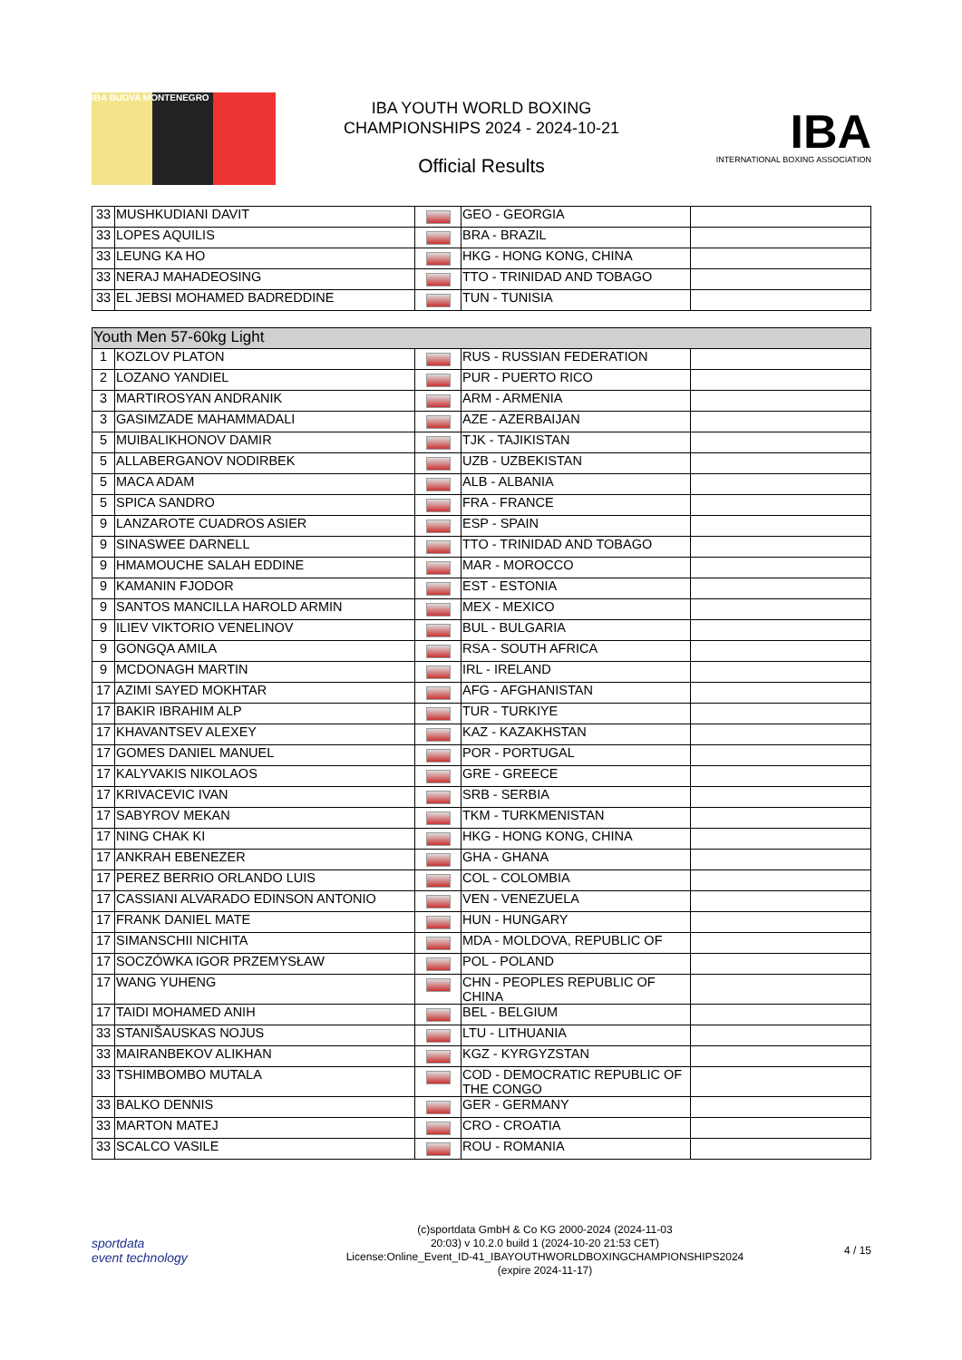IBA BUDVA MONTENEGRO
IBA YOUTH WORLD BOXING
CHAMPIONSHIPS 2024 - 2024-10-21
Official Results
IBA
INTERNATIONAL BOXING ASSOCIATION
| 33 | MUSHKUDIANI DAVIT | | GEO - GEORGIA | |
| 33 | LOPES AQUILIS | | BRA - BRAZIL | |
| 33 | LEUNG KA HO | | HKG - HONG KONG, CHINA | |
| 33 | NERAJ MAHADEOSING | | TTO - TRINIDAD AND TOBAGO | |
| 33 | EL JEBSI MOHAMED BADREDDINE | | TUN - TUNISIA | |
| Youth Men 57-60kg Light | | | | |
| 1 | KOZLOV PLATON | | RUS - RUSSIAN FEDERATION | |
| 2 | LOZANO YANDIEL | | PUR - PUERTO RICO | |
| 3 | MARTIROSYAN ANDRANIK | | ARM - ARMENIA | |
| 3 | GASIMZADE MAHAMMADALI | | AZE - AZERBAIJAN | |
| 5 | MUIBALIKHONOV DAMIR | | TJK - TAJIKISTAN | |
| 5 | ALLABERGANOV NODIRBEK | | UZB - UZBEKISTAN | |
| 5 | MACA ADAM | | ALB - ALBANIA | |
| 5 | SPICA SANDRO | | FRA - FRANCE | |
| 9 | LANZAROTE CUADROS ASIER | | ESP - SPAIN | |
| 9 | SINASWEE DARNELL | | TTO - TRINIDAD AND TOBAGO | |
| 9 | HMAMOUCHE SALAH EDDINE | | MAR - MOROCCO | |
| 9 | KAMANIN FJODOR | | EST - ESTONIA | |
| 9 | SANTOS MANCILLA HAROLD ARMIN | | MEX - MEXICO | |
| 9 | ILIEV VIKTORIO VENELINOV | | BUL - BULGARIA | |
| 9 | GONGQA AMILA | | RSA - SOUTH AFRICA | |
| 9 | MCDONAGH MARTIN | | IRL - IRELAND | |
| 17 | AZIMI SAYED MOKHTAR | | AFG - AFGHANISTAN | |
| 17 | BAKIR IBRAHIM ALP | | TUR - TURKIYE | |
| 17 | KHAVANTSEV ALEXEY | | KAZ - KAZAKHSTAN | |
| 17 | GOMES DANIEL MANUEL | | POR - PORTUGAL | |
| 17 | KALYVAKIS NIKOLAOS | | GRE - GREECE | |
| 17 | KRIVACEVIC IVAN | | SRB - SERBIA | |
| 17 | SABYROV MEKAN | | TKM - TURKMENISTAN | |
| 17 | NING CHAK KI | | HKG - HONG KONG, CHINA | |
| 17 | ANKRAH EBENEZER | | GHA - GHANA | |
| 17 | PEREZ BERRIO ORLANDO LUIS | | COL - COLOMBIA | |
| 17 | CASSIANI ALVARADO EDINSON ANTONIO | | VEN - VENEZUELA | |
| 17 | FRANK DANIEL MATE | | HUN - HUNGARY | |
| 17 | SIMANSCHII NICHITA | | MDA - MOLDOVA, REPUBLIC OF | |
| 17 | SOCZÓWKA IGOR PRZEMYSŁAW | | POL - POLAND | |
| 17 | WANG YUHENG | | CHN - PEOPLES REPUBLIC OF CHINA | |
| 17 | TAIDI MOHAMED ANIH | | BEL - BELGIUM | |
| 33 | STANIŠAUSKAS NOJUS | | LTU - LITHUANIA | |
| 33 | MAIRANBEKOV ALIKHAN | | KGZ - KYRGYZSTAN | |
| 33 | TSHIMBOMBO MUTALA | | COD - DEMOCRATIC REPUBLIC OF THE CONGO | |
| 33 | BALKO DENNIS | | GER - GERMANY | |
| 33 | MARTON MATEJ | | CRO - CROATIA | |
| 33 | SCALCO VASILE | | ROU - ROMANIA | |
sportdata
event technology
(c)sportdata GmbH & Co KG 2000-2024 (2024-11-03
20:03) v 10.2.0 build 1 (2024-10-20 21:53 CET)
License:Online_Event_ID-41_IBAYOUTHWORLDBOXINGCHAMPIONSHIPS2024
(expire 2024-11-17)
4 / 15